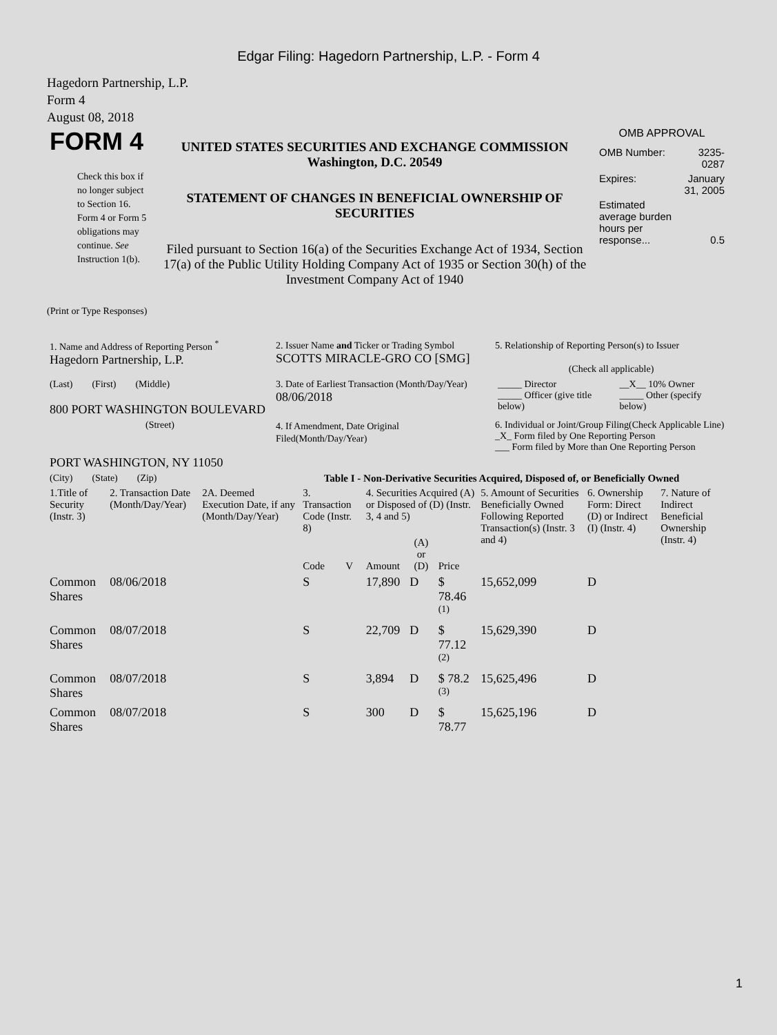Edgar Filing: Hagedorn Partnership, L.P. - Form 4
Hagedorn Partnership, L.P.
Form 4
August 08, 2018
| FORM 4 Check this box if no longer subject to Section 16. Form 4 or Form 5 obligations may continue. See Instruction 1(b). | UNITED STATES SECURITIES AND EXCHANGE COMMISSION Washington, D.C. 20549 STATEMENT OF CHANGES IN BENEFICIAL OWNERSHIP OF SECURITIES Filed pursuant to Section 16(a) of the Securities Exchange Act of 1934, Section 17(a) of the Public Utility Holding Company Act of 1935 or Section 30(h) of the Investment Company Act of 1940 | OMB APPROVAL / OMB Number: / 3235-0287 / / Expires: / January 31, 2005 / / Estimated average burden hours per response... / 0.5 / |
(Print or Type Responses)
| 1. Name and Address of Reporting Person <sup>*</sup> Hagedorn Partnership, L.P. | 2. Issuer Name and Ticker or Trading Symbol SCOTTS MIRACLE-GRO CO [SMG] | 5. Relationship of Reporting Person(s) to Issuer (Check all applicable) |
| (Last) (First) (Middle) 800 PORT WASHINGTON BOULEVARD | 3. Date of Earliest Transaction (Month/Day/Year) 08/06/2018 | / _____ Director _____ Officer (give title below) / __X__ 10% Owner _____ Other (specify below) / |
| (Street) PORT WASHINGTON, NY 11050 | 4. If Amendment, Date Original Filed(Month/Day/Year) | 6. Individual or Joint/Group Filing(Check Applicable Line) _X_ Form filed by One Reporting Person ___ Form filed by More than One Reporting Person |
| (City) (State) (Zip) | Table I - Non-Derivative Securities Acquired, Disposed of, or Beneficially Owned | |
| 1.Title of Security (Instr. 3) | 2. Transaction Date (Month/Day/Year) | 2A. Deemed Execution Date, if any (Month/Day/Year) | 3. Transaction Code (Instr. 8) | | 4. Securities Acquired (A) or Disposed of (D) (Instr. 3, 4 and 5) | | | 5. Amount of Securities Beneficially Owned Following Reported Transaction(s) (Instr. 3 and 4) | 6. Ownership Form: Direct (D) or Indirect (I) (Instr. 4) | 7. Nature of Indirect Beneficial Ownership (Instr. 4) |
| --- | --- | --- | --- | --- | --- | --- | --- | --- | --- | --- |
| | | | Code | V | Amount | (A) or (D) | Price | | | |
| Common Shares | 08/06/2018 | | S | | 17,890 | D | $ 78.46 <sup>(1)</sup> | 15,652,099 | D | |
| Common Shares | 08/07/2018 | | S | | 22,709 | D | $ 77.12 <sup>(2)</sup> | 15,629,390 | D | |
| Common Shares | 08/07/2018 | | S | | 3,894 | D | $ 78.2 <sup>(3)</sup> | 15,625,496 | D | |
| Common Shares | 08/07/2018 | | S | | 300 | D | $ 78.77 | 15,625,196 | D | |
1